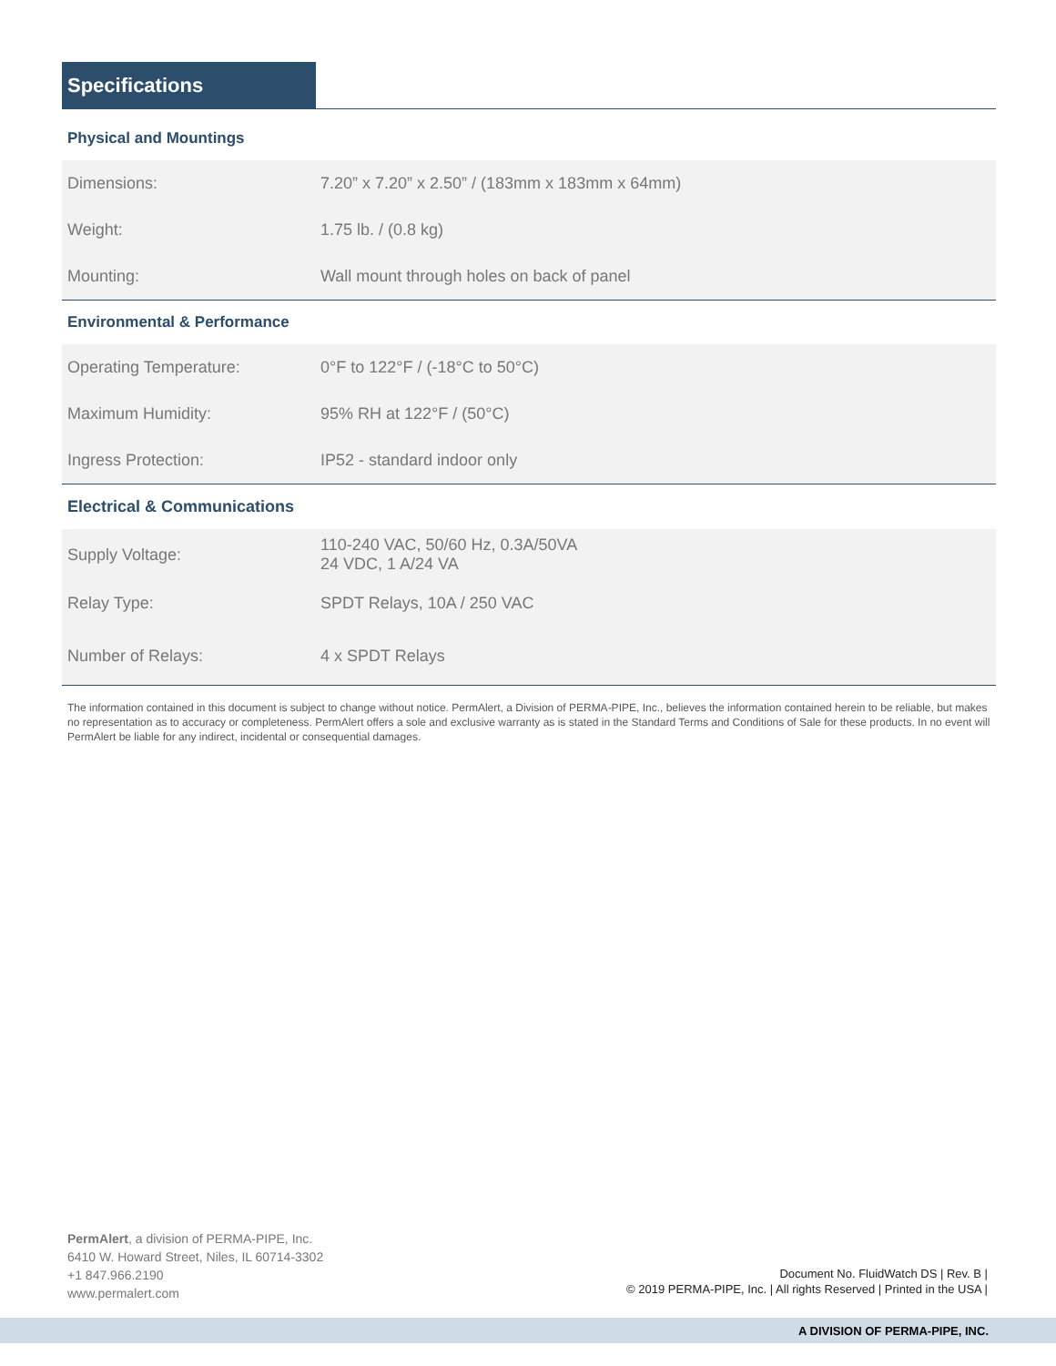Specifications
Physical and Mountings
| Dimensions: | 7.20” x 7.20” x 2.50” / (183mm x 183mm x 64mm) |
| Weight: | 1.75 lb. / (0.8 kg) |
| Mounting: | Wall mount through holes on back of panel |
Environmental & Performance
| Operating Temperature: | 0°F to 122°F / (-18°C to 50°C) |
| Maximum Humidity: | 95% RH at 122°F / (50°C) |
| Ingress Protection: | IP52 - standard indoor only |
Electrical & Communications
| Supply Voltage: | 110-240 VAC, 50/60 Hz, 0.3A/50VA 24 VDC, 1 A/24 VA |
| Relay Type: | SPDT Relays, 10A / 250 VAC |
| Number of Relays: | 4 x SPDT Relays |
The information contained in this document is subject to change without notice. PermAlert, a Division of PERMA-PIPE, Inc., believes the information contained herein to be reliable, but makes no representation as to accuracy or completeness. PermAlert offers a sole and exclusive warranty as is stated in the Standard Terms and Conditions of Sale for these products. In no event will PermAlert be liable for any indirect, incidental or consequential damages.
PermAlert, a division of PERMA-PIPE, Inc.
6410 W. Howard Street, Niles, IL 60714-3302
+1 847.966.2190
www.permalert.com
Document No. FluidWatch DS | Rev. B |
© 2019 PERMA-PIPE, Inc. | All rights Reserved | Printed in the USA |
A DIVISION OF PERMA-PIPE, INC.